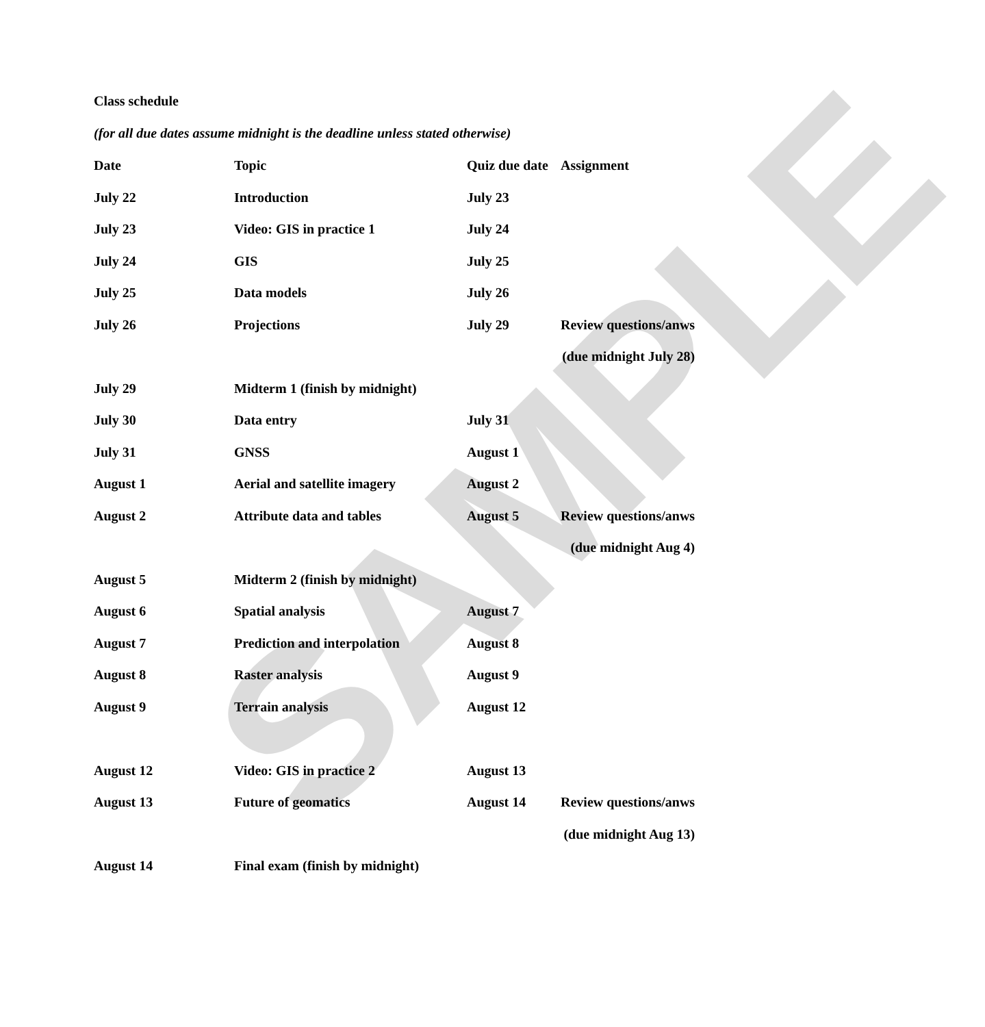SAMPLE
Class schedule
(for all due dates assume midnight is the deadline unless stated otherwise)
| Date | Topic | Quiz due date | Assignment |
| --- | --- | --- | --- |
| July 22 | Introduction | July 23 | |
| July 23 | Video: GIS in practice 1 | July 24 | |
| July 24 | GIS | July 25 | |
| July 25 | Data models | July 26 | |
| July 26 | Projections | July 29 | Review questions/anws |
| | | | (due midnight July 28) |
| July 29 | Midterm 1 (finish by midnight) | | |
| July 30 | Data entry | July 31 | |
| July 31 | GNSS | August 1 | |
| August 1 | Aerial and satellite imagery | August 2 | |
| August 2 | Attribute data and tables | August 5 | Review questions/anws |
| | | | (due midnight Aug 4) |
| August 5 | Midterm 2 (finish by midnight) | | |
| August 6 | Spatial analysis | August 7 | |
| August 7 | Prediction and interpolation | August 8 | |
| August 8 | Raster analysis | August 9 | |
| August 9 | Terrain analysis | August 12 | |
| August 12 | Video: GIS in practice 2 | August 13 | |
| August 13 | Future of geomatics | August 14 | Review questions/anws |
| | | | (due midnight Aug 13) |
| August 14 | Final exam (finish by midnight) | | |